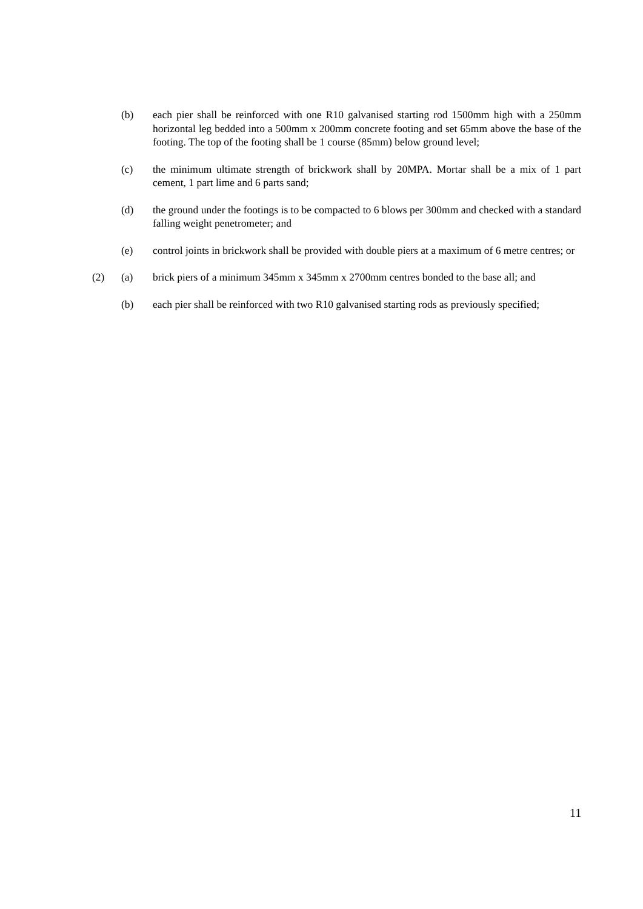(b) each pier shall be reinforced with one R10 galvanised starting rod 1500mm high with a 250mm horizontal leg bedded into a 500mm x 200mm concrete footing and set 65mm above the base of the footing. The top of the footing shall be 1 course (85mm) below ground level;
(c) the minimum ultimate strength of brickwork shall by 20MPA. Mortar shall be a mix of 1 part cement, 1 part lime and 6 parts sand;
(d) the ground under the footings is to be compacted to 6 blows per 300mm and checked with a standard falling weight penetrometer; and
(e) control joints in brickwork shall be provided with double piers at a maximum of 6 metre centres; or
(2) (a) brick piers of a minimum 345mm x 345mm x 2700mm centres bonded to the base all; and
(b) each pier shall be reinforced with two R10 galvanised starting rods as previously specified;
11